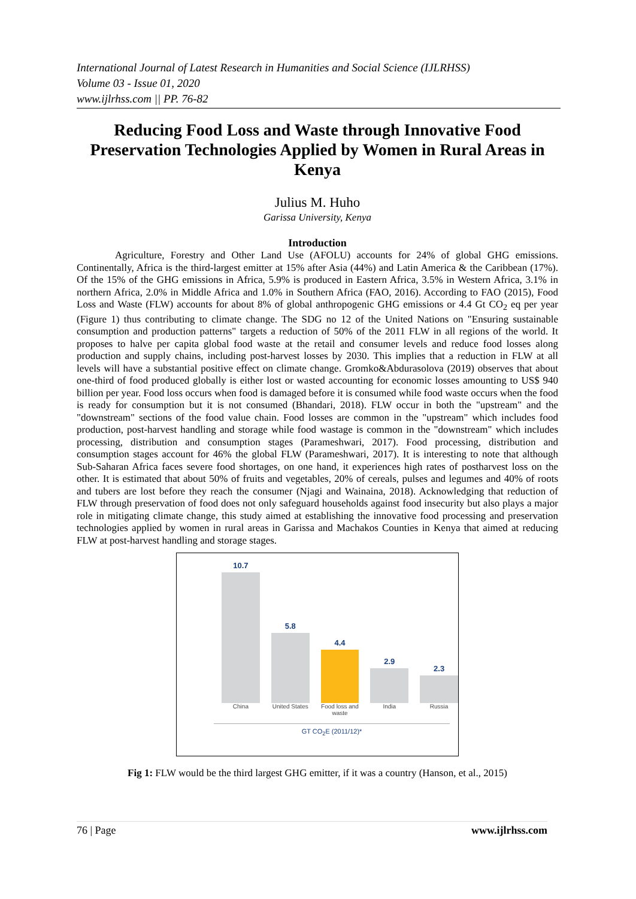International Journal of Latest Research in Humanities and Social Science (IJLRHSS)
Volume 03 - Issue 01, 2020
www.ijlrhss.com || PP. 76-82
Reducing Food Loss and Waste through Innovative Food Preservation Technologies Applied by Women in Rural Areas in Kenya
Julius M. Huho
Garissa University, Kenya
Introduction
Agriculture, Forestry and Other Land Use (AFOLU) accounts for 24% of global GHG emissions. Continentally, Africa is the third-largest emitter at 15% after Asia (44%) and Latin America & the Caribbean (17%). Of the 15% of the GHG emissions in Africa, 5.9% is produced in Eastern Africa, 3.5% in Western Africa, 3.1% in northern Africa, 2.0% in Middle Africa and 1.0% in Southern Africa (FAO, 2016). According to FAO (2015), Food Loss and Waste (FLW) accounts for about 8% of global anthropogenic GHG emissions or 4.4 Gt CO<sub>2</sub> eq per year (Figure 1) thus contributing to climate change. The SDG no 12 of the United Nations on "Ensuring sustainable consumption and production patterns" targets a reduction of 50% of the 2011 FLW in all regions of the world. It proposes to halve per capita global food waste at the retail and consumer levels and reduce food losses along production and supply chains, including post-harvest losses by 2030. This implies that a reduction in FLW at all levels will have a substantial positive effect on climate change. Gromko&Abdurasolova (2019) observes that about one-third of food produced globally is either lost or wasted accounting for economic losses amounting to US$ 940 billion per year. Food loss occurs when food is damaged before it is consumed while food waste occurs when the food is ready for consumption but it is not consumed (Bhandari, 2018). FLW occur in both the "upstream" and the "downstream" sections of the food value chain. Food losses are common in the "upstream" which includes food production, post-harvest handling and storage while food wastage is common in the "downstream" which includes processing, distribution and consumption stages (Parameshwari, 2017). Food processing, distribution and consumption stages account for 46% the global FLW (Parameshwari, 2017). It is interesting to note that although Sub-Saharan Africa faces severe food shortages, on one hand, it experiences high rates of postharvest loss on the other. It is estimated that about 50% of fruits and vegetables, 20% of cereals, pulses and legumes and 40% of roots and tubers are lost before they reach the consumer (Njagi and Wainaina, 2018). Acknowledging that reduction of FLW through preservation of food does not only safeguard households against food insecurity but also plays a major role in mitigating climate change, this study aimed at establishing the innovative food processing and preservation technologies applied by women in rural areas in Garissa and Machakos Counties in Kenya that aimed at reducing FLW at post-harvest handling and storage stages.
10.7
5.8
4.4
2.9
2.3
China United States
Food loss and waste
India Russia
GT CO<sub>2</sub>E (2011/12)*
Fig 1: FLW would be the third largest GHG emitter, if it was a country (Hanson, et al., 2015)
76 | Page www.ijlrhss.com